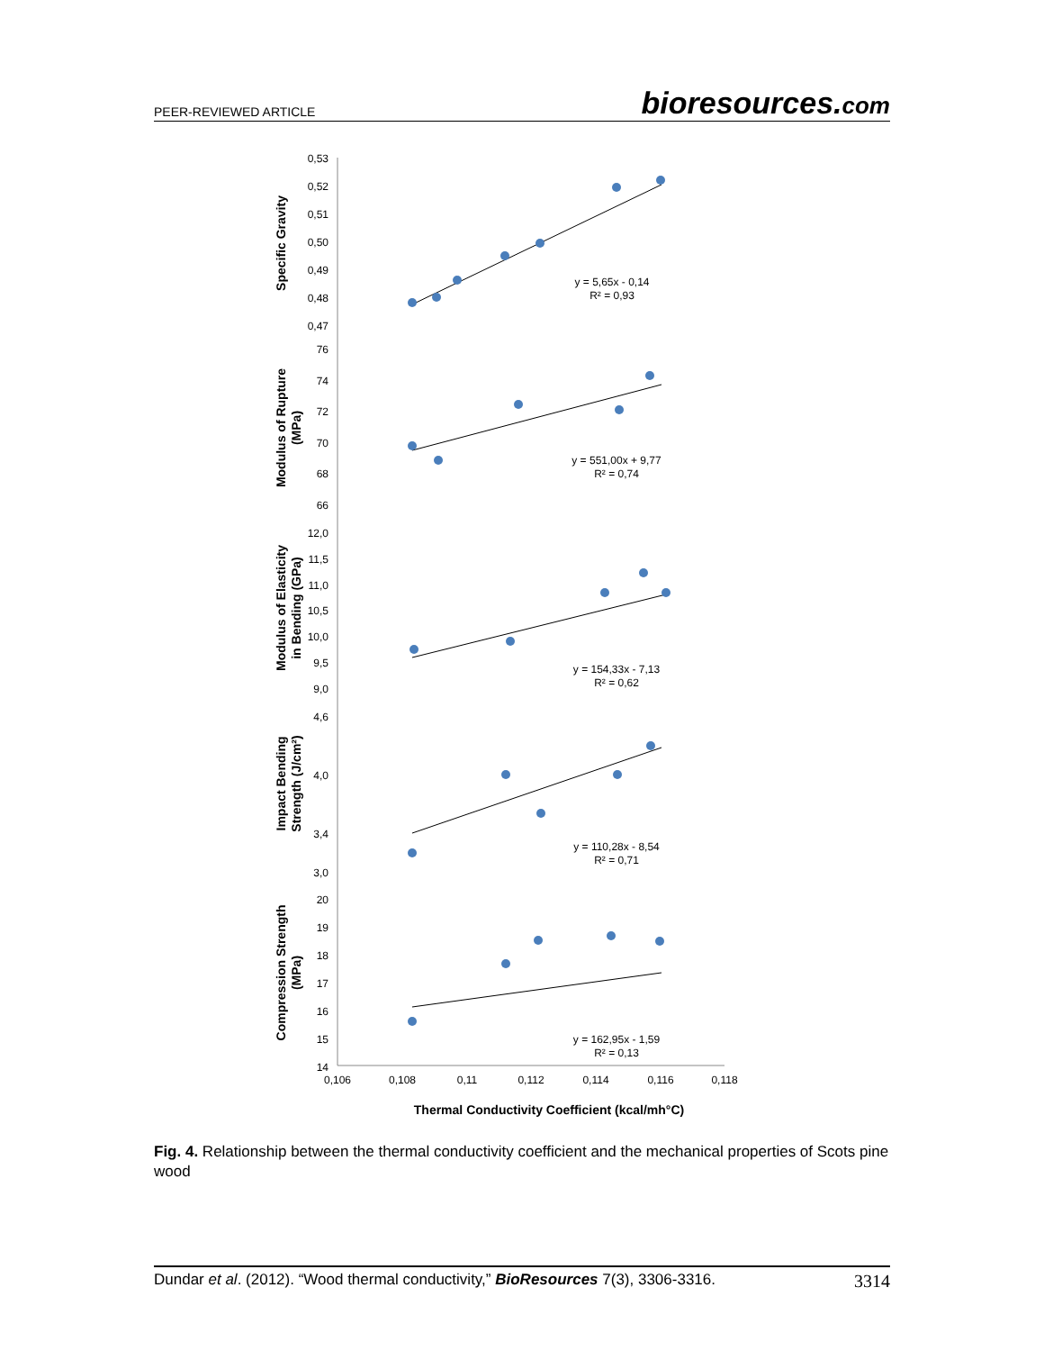PEER-REVIEWED ARTICLE
bioresources.com
0,53
0,52
0,51
0,50
0,49
0,48
0,47
76
74
72
70
68
66
12,0
11,5
11,0
10,5
10,0
9,5
9,0
4,6
4,0
3,4
3,0
20
19
18
17
16
15
14
0,106
0,108
0,11
0,112
0,114
0,116
0,118
y = 5,65x - 0,14
R² = 0,93
y = 551,00x + 9,77
R² = 0,74
y = 154,33x - 7,13
R² = 0,62
y = 110,28x - 8,54
R² = 0,71
y = 162,95x - 1,59
R² = 0,13
Thermal Conductivity Coefficient (kcal/mh°C)
Specific Gravity
Modulus of Rupture
(MPa)
Modulus of Elasticity
in Bending (GPa)
Impact Bending
Strength (J/cm²)
Compression Strength
(MPa)
Fig. 4. Relationship between the thermal conductivity coefficient and the mechanical properties of Scots pine wood
Dundar et al. (2012). “Wood thermal conductivity,” BioResources 7(3), 3306-3316.
3314